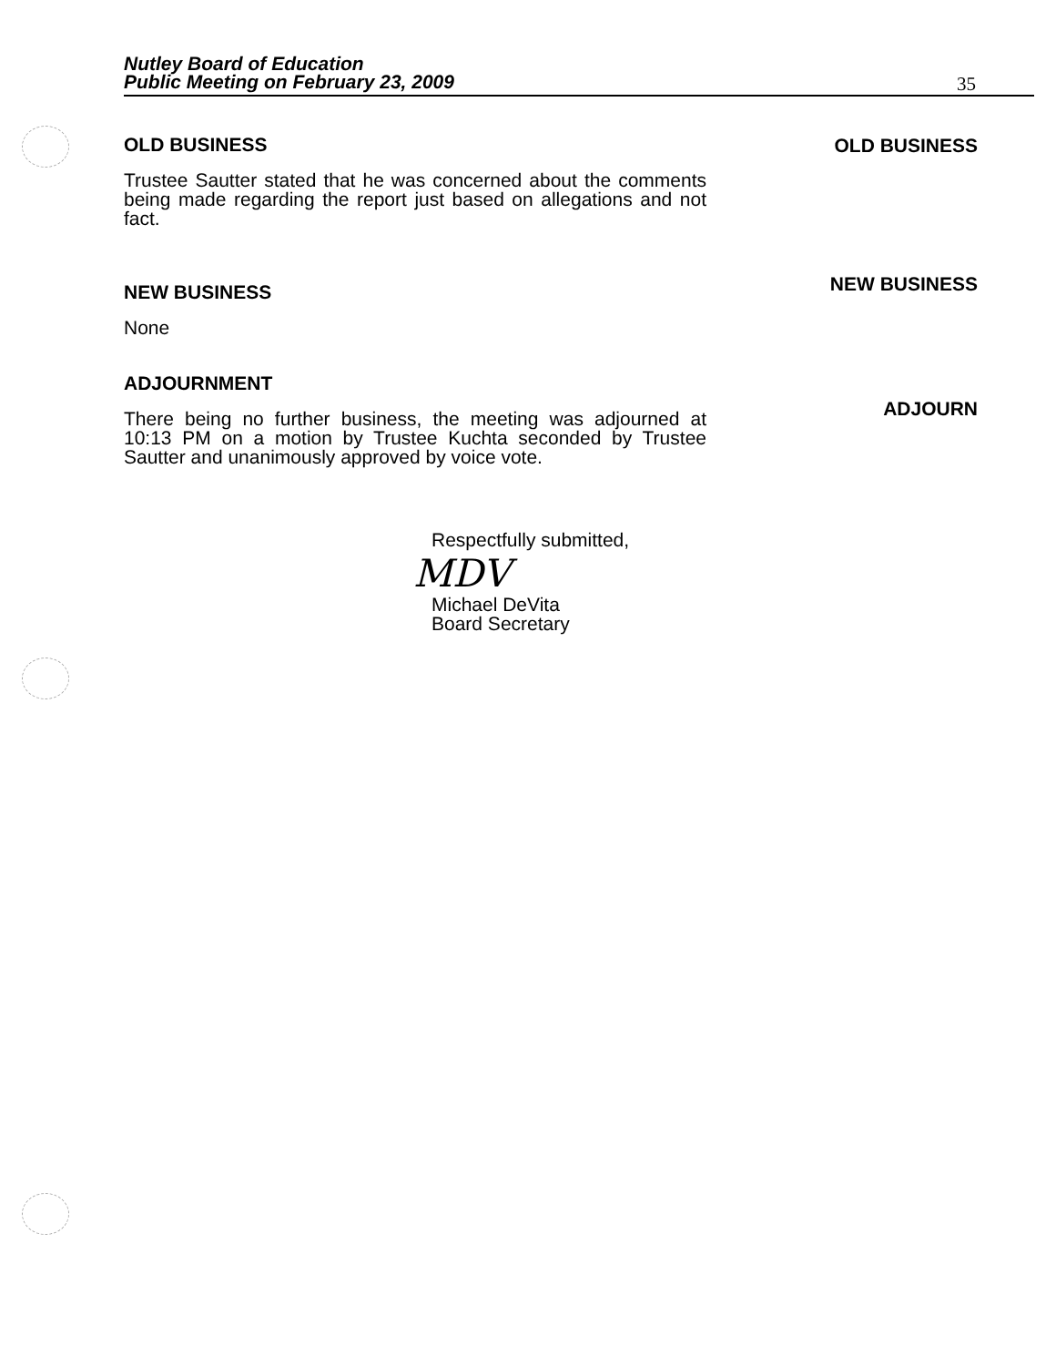Nutley Board of Education
Public Meeting on February 23, 2009
35
OLD BUSINESS
NEW BUSINESS
ADJOURN
OLD BUSINESS
Trustee Sautter stated that he was concerned about the comments being made regarding the report just based on allegations and not fact.
NEW BUSINESS
None
ADJOURNMENT
There being no further business, the meeting was adjourned at 10:13 PM on a motion by Trustee Kuchta seconded by Trustee Sautter and unanimously approved by voice vote.
Respectfully submitted,
MDV
Michael DeVita
Board Secretary